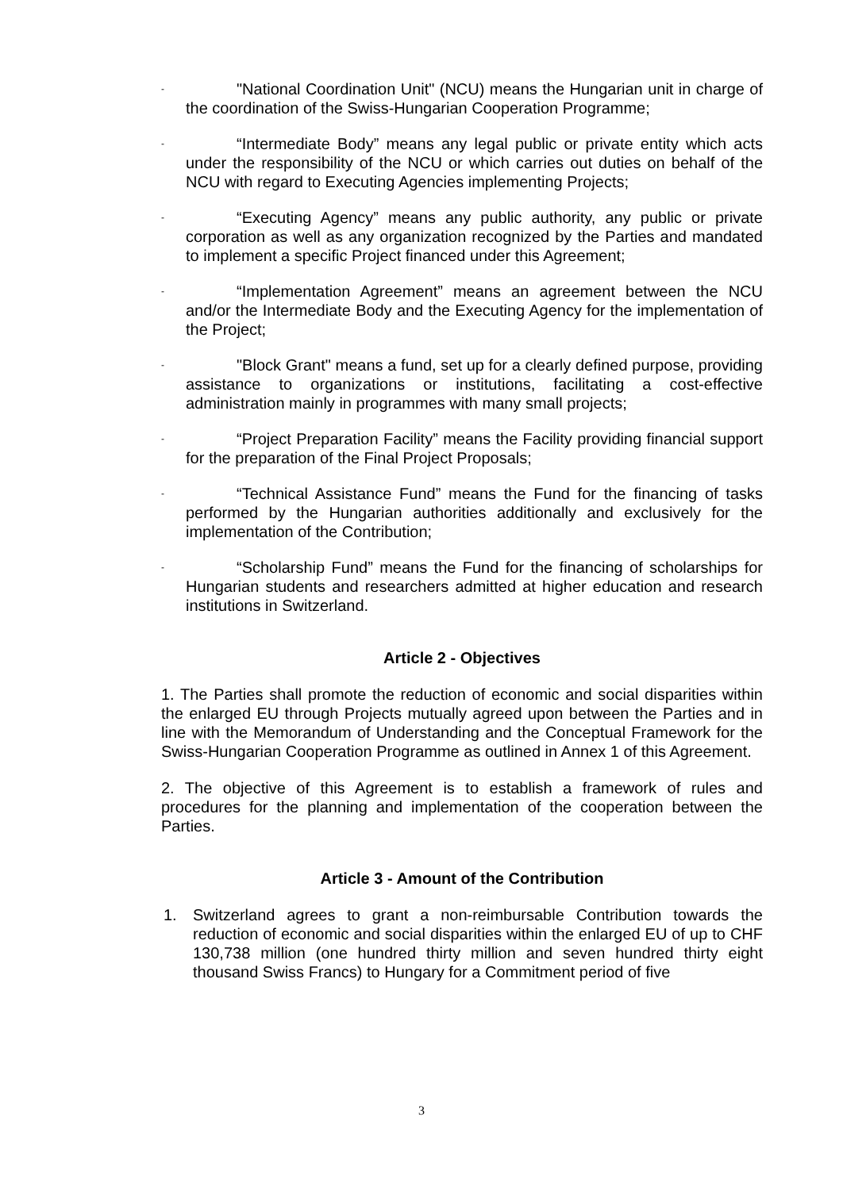-
"National Coordination Unit" (NCU) means the Hungarian unit in charge of the coordination of the Swiss-Hungarian Cooperation Programme;
-
“Intermediate Body” means any legal public or private entity which acts under the responsibility of the NCU or which carries out duties on behalf of the NCU with regard to Executing Agencies implementing Projects;
-
“Executing Agency” means any public authority, any public or private corporation as well as any organization recognized by the Parties and mandated to implement a specific Project financed under this Agreement;
-
“Implementation Agreement” means an agreement between the NCU and/or the Intermediate Body and the Executing Agency for the implementation of the Project;
-
"Block Grant" means a fund, set up for a clearly defined purpose, providing assistance to organizations or institutions, facilitating a cost-effective administration mainly in programmes with many small projects;
-
“Project Preparation Facility” means the Facility providing financial support for the preparation of the Final Project Proposals;
-
“Technical Assistance Fund” means the Fund for the financing of tasks performed by the Hungarian authorities additionally and exclusively for the implementation of the Contribution;
-
“Scholarship Fund” means the Fund for the financing of scholarships for Hungarian students and researchers admitted at higher education and research institutions in Switzerland.
Article 2 - Objectives
1. The Parties shall promote the reduction of economic and social disparities within the enlarged EU through Projects mutually agreed upon between the Parties and in line with the Memorandum of Understanding and the Conceptual Framework for the Swiss-Hungarian Cooperation Programme as outlined in Annex 1 of this Agreement.
2. The objective of this Agreement is to establish a framework of rules and procedures for the planning and implementation of the cooperation between the Parties.
Article 3 - Amount of the Contribution
1. Switzerland agrees to grant a non-reimbursable Contribution towards the reduction of economic and social disparities within the enlarged EU of up to CHF 130,738 million (one hundred thirty million and seven hundred thirty eight thousand Swiss Francs) to Hungary for a Commitment period of five
3